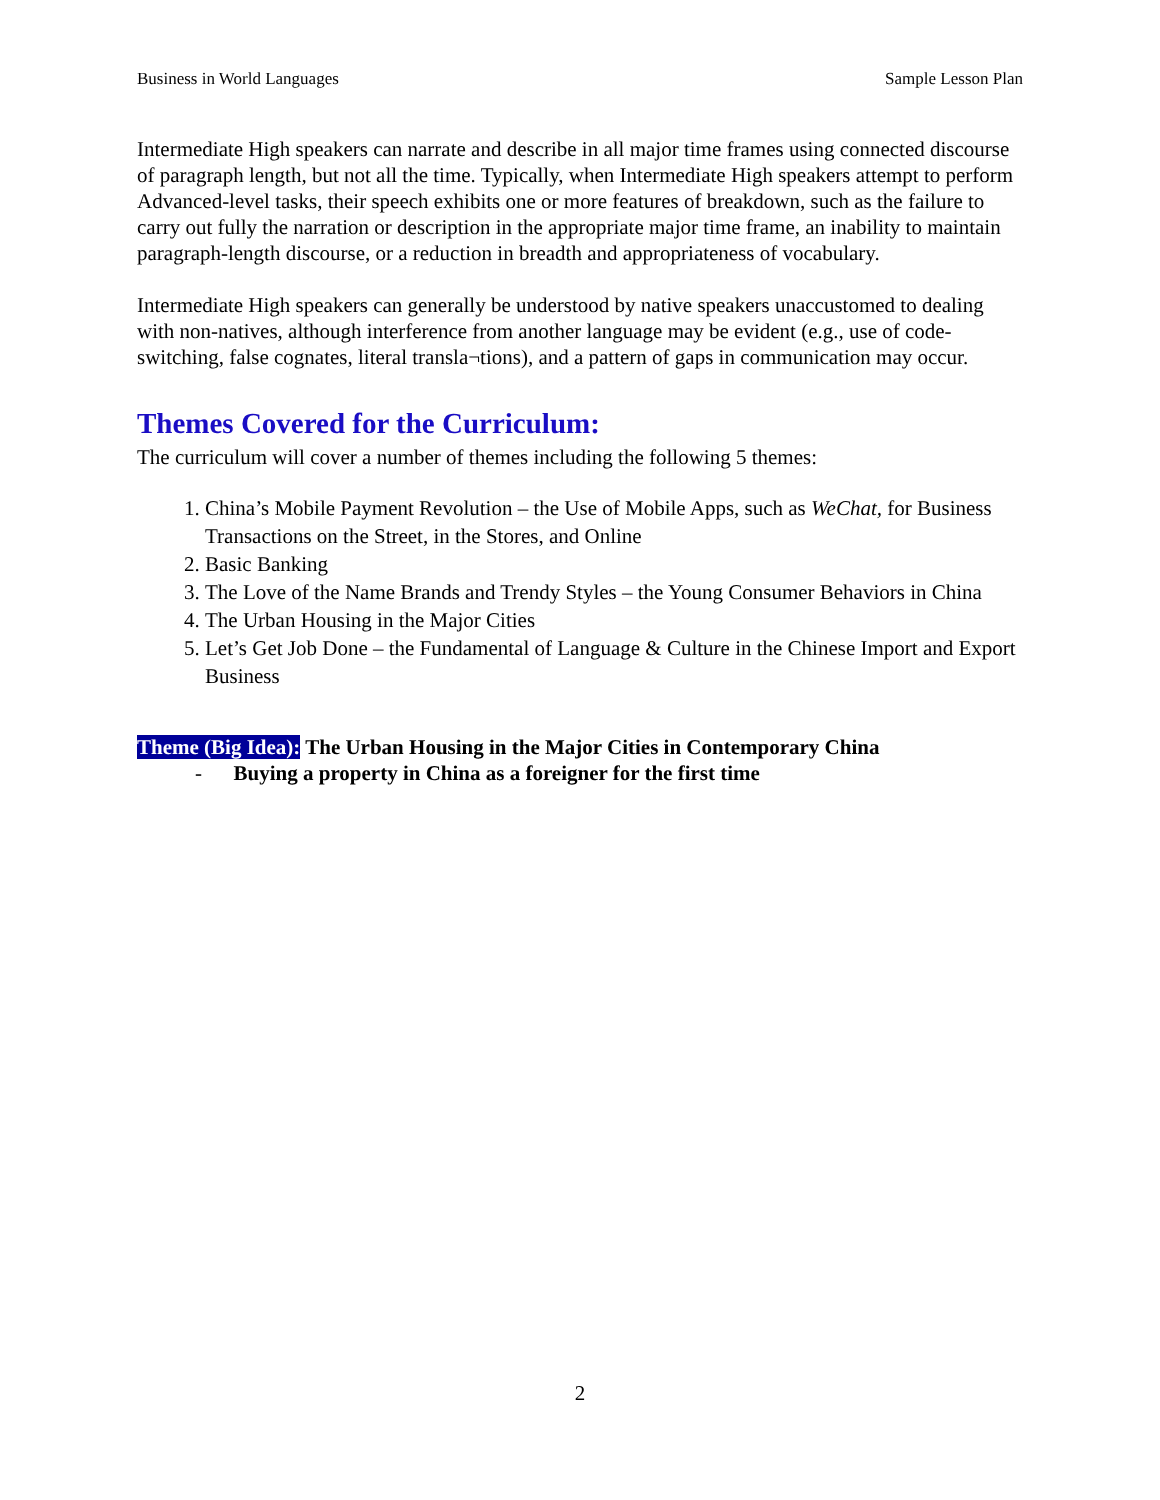Business in World Languages Sample Lesson Plan
Intermediate High speakers can narrate and describe in all major time frames using connected discourse of paragraph length, but not all the time. Typically, when Intermediate High speakers attempt to perform Advanced-level tasks, their speech exhibits one or more features of breakdown, such as the failure to carry out fully the narration or description in the appropriate major time frame, an inability to maintain paragraph-length discourse, or a reduction in breadth and appropriateness of vocabulary.
Intermediate High speakers can generally be understood by native speakers unaccustomed to dealing with non-natives, although interference from another language may be evident (e.g., use of code-switching, false cognates, literal transla¬tions), and a pattern of gaps in communication may occur.
Themes Covered for the Curriculum:
The curriculum will cover a number of themes including the following 5 themes:
1. China’s Mobile Payment Revolution – the Use of Mobile Apps, such as WeChat, for Business Transactions on the Street, in the Stores, and Online
2. Basic Banking
3. The Love of the Name Brands and Trendy Styles – the Young Consumer Behaviors in China
4. The Urban Housing in the Major Cities
5. Let’s Get Job Done – the Fundamental of Language & Culture in the Chinese Import and Export Business
Theme (Big Idea): The Urban Housing in the Major Cities in Contemporary China
- Buying a property in China as a foreigner for the first time
2